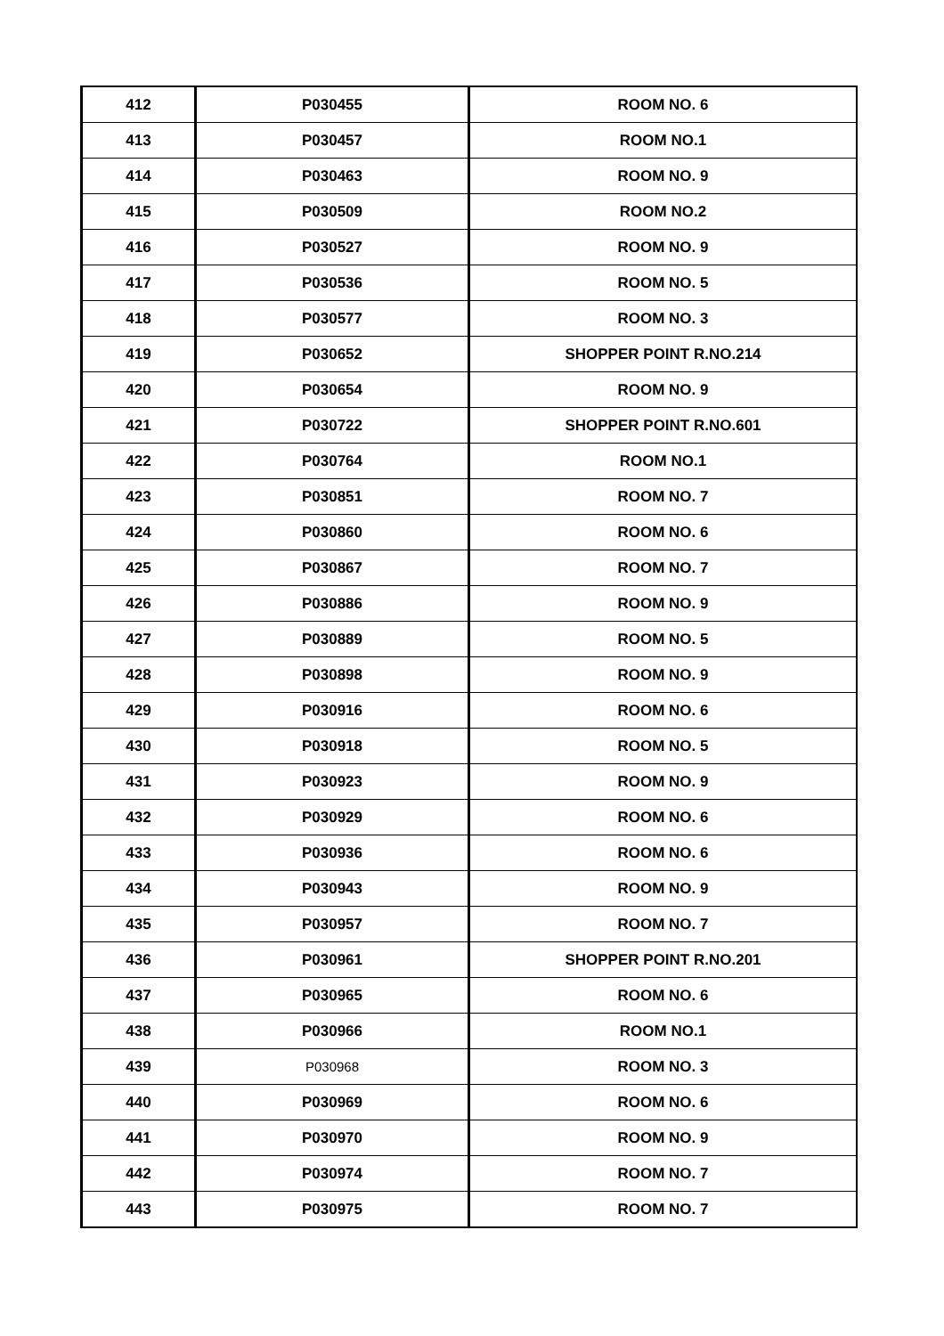| 412 | P030455 | ROOM NO. 6 |
| 413 | P030457 | ROOM NO.1 |
| 414 | P030463 | ROOM NO. 9 |
| 415 | P030509 | ROOM NO.2 |
| 416 | P030527 | ROOM NO. 9 |
| 417 | P030536 | ROOM NO. 5 |
| 418 | P030577 | ROOM NO. 3 |
| 419 | P030652 | SHOPPER POINT R.NO.214 |
| 420 | P030654 | ROOM NO. 9 |
| 421 | P030722 | SHOPPER POINT R.NO.601 |
| 422 | P030764 | ROOM NO.1 |
| 423 | P030851 | ROOM NO. 7 |
| 424 | P030860 | ROOM NO. 6 |
| 425 | P030867 | ROOM NO. 7 |
| 426 | P030886 | ROOM NO. 9 |
| 427 | P030889 | ROOM NO. 5 |
| 428 | P030898 | ROOM NO. 9 |
| 429 | P030916 | ROOM NO. 6 |
| 430 | P030918 | ROOM NO. 5 |
| 431 | P030923 | ROOM NO. 9 |
| 432 | P030929 | ROOM NO. 6 |
| 433 | P030936 | ROOM NO. 6 |
| 434 | P030943 | ROOM NO. 9 |
| 435 | P030957 | ROOM NO. 7 |
| 436 | P030961 | SHOPPER POINT R.NO.201 |
| 437 | P030965 | ROOM NO. 6 |
| 438 | P030966 | ROOM NO.1 |
| 439 | P030968 | ROOM NO. 3 |
| 440 | P030969 | ROOM NO. 6 |
| 441 | P030970 | ROOM NO. 9 |
| 442 | P030974 | ROOM NO. 7 |
| 443 | P030975 | ROOM NO. 7 |